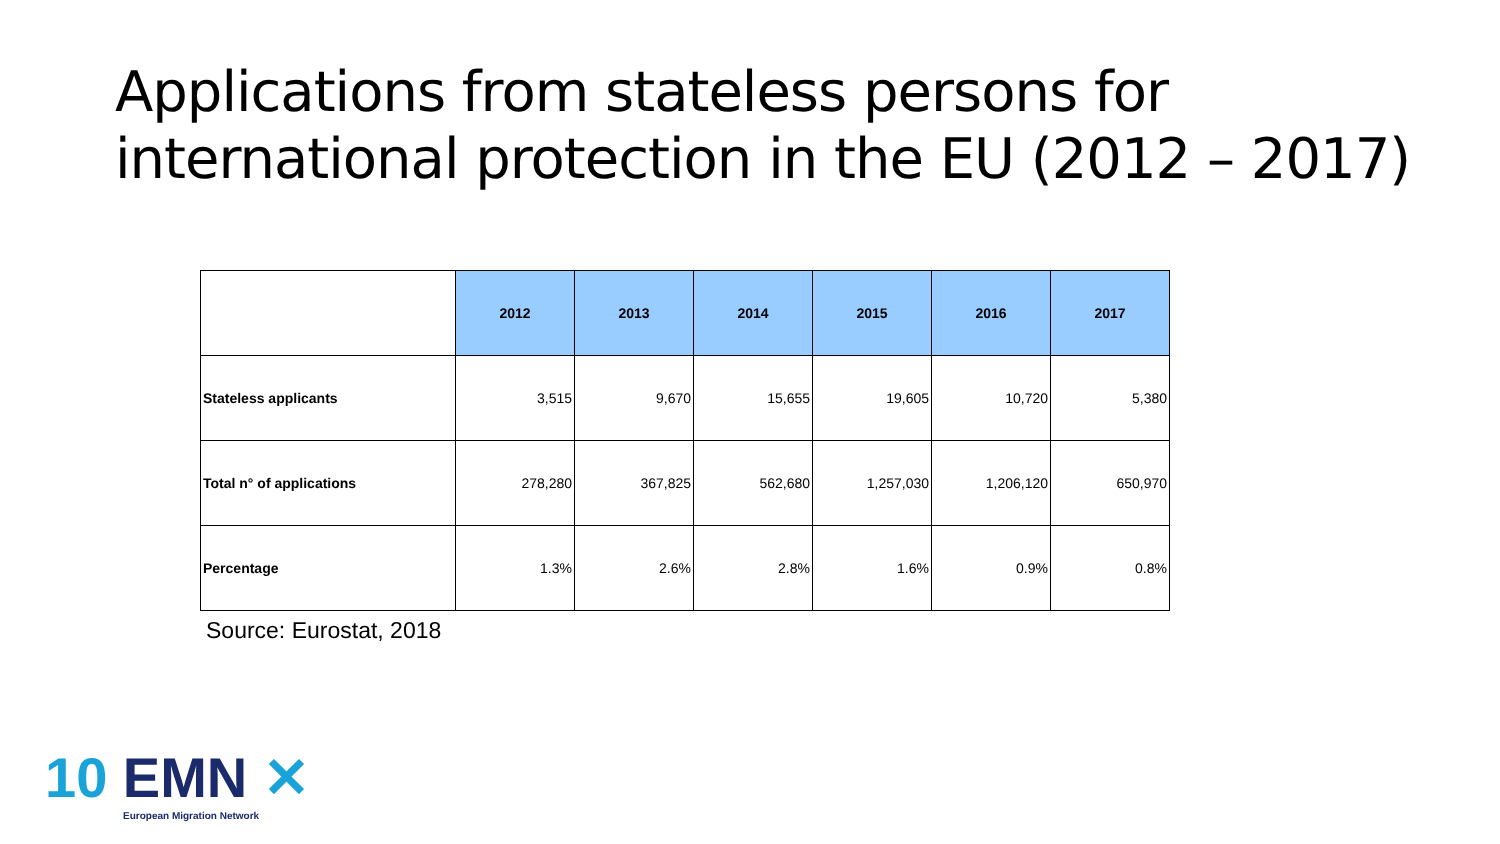Applications from stateless persons for international protection in the EU (2012 – 2017)
| | 2012 | 2013 | 2014 | 2015 | 2016 | 2017 |
| Stateless applicants | 3,515 | 9,670 | 15,655 | 19,605 | 10,720 | 5,380 |
| Total n° of applications | 278,280 | 367,825 | 562,680 | 1,257,030 | 1,206,120 | 650,970 |
| Percentage | 1.3% | 2.6% | 2.8% | 1.6% | 0.9% | 0.8% |
Source: Eurostat, 2018
10 EMN ✕
European Migration Network